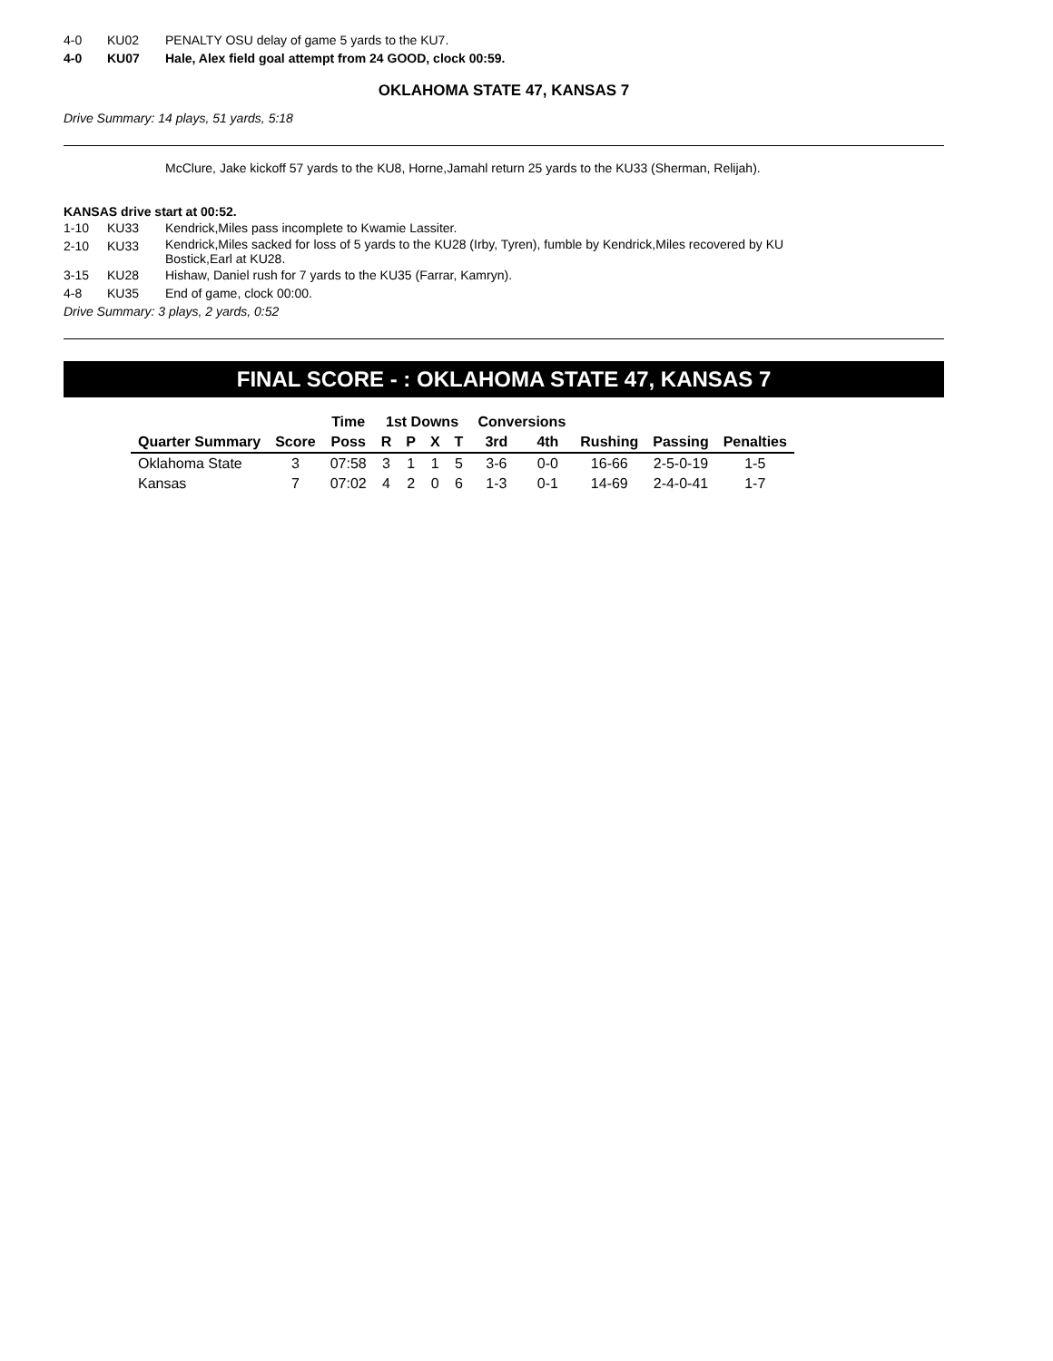4-0 KU02 PENALTY OSU delay of game 5 yards to the KU7.
4-0 KU07 Hale, Alex field goal attempt from 24 GOOD, clock 00:59.
OKLAHOMA STATE 47, KANSAS 7
Drive Summary: 14 plays, 51 yards, 5:18
McClure, Jake kickoff 57 yards to the KU8, Horne,Jamahl return 25 yards to the KU33 (Sherman, Relijah).
KANSAS drive start at 00:52.
1-10 KU33 Kendrick,Miles pass incomplete to Kwamie Lassiter.
2-10 KU33 Kendrick,Miles sacked for loss of 5 yards to the KU28 (Irby, Tyren), fumble by Kendrick,Miles recovered by KU Bostick,Earl at KU28.
3-15 KU28 Hishaw, Daniel rush for 7 yards to the KU35 (Farrar, Kamryn).
4-8 KU35 End of game, clock 00:00.
Drive Summary: 3 plays, 2 yards, 0:52
FINAL SCORE - : OKLAHOMA STATE 47, KANSAS 7
| | | Time | 1st Downs | | | | Conversions | | | | |
| --- | --- | --- | --- | --- | --- | --- | --- | --- | --- | --- | --- |
| Quarter Summary | Score | Poss | R | P | X | T | 3rd | 4th | Rushing | Passing | Penalties |
| Oklahoma State | 3 | 07:58 | 3 | 1 | 1 | 5 | 3-6 | 0-0 | 16-66 | 2-5-0-19 | 1-5 |
| Kansas | 7 | 07:02 | 4 | 2 | 0 | 6 | 1-3 | 0-1 | 14-69 | 2-4-0-41 | 1-7 |